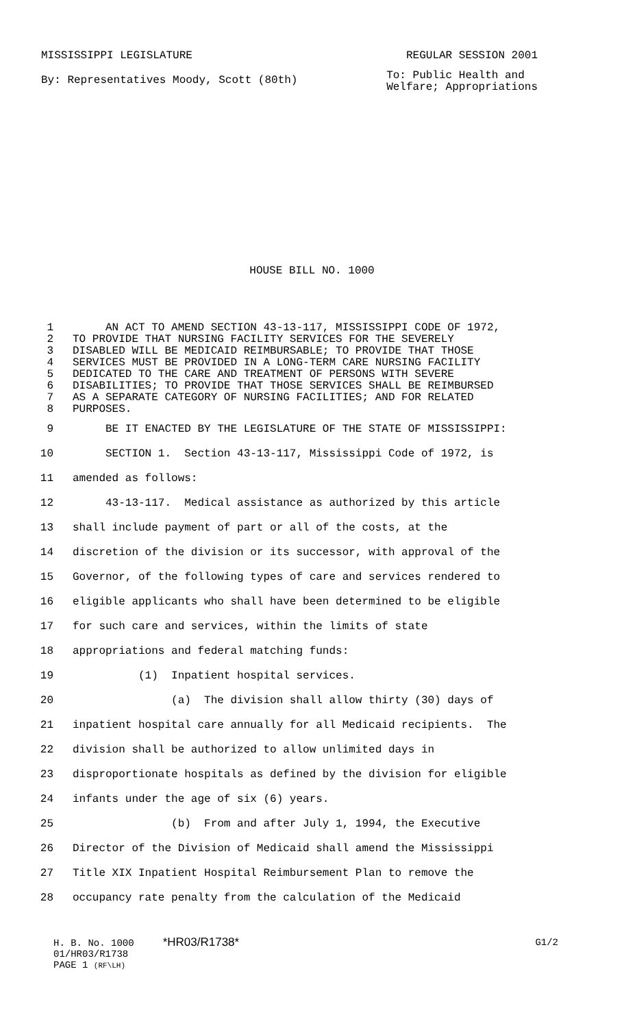MISSISSIPPI LEGISLATURE REGULAR SESSION 2001
By: Representatives Moody, Scott (80th) To: Public Health and
Welfare; Appropriations
HOUSE BILL NO. 1000
1 AN ACT TO AMEND SECTION 43-13-117, MISSISSIPPI CODE OF 1972,
2 TO PROVIDE THAT NURSING FACILITY SERVICES FOR THE SEVERELY
3 DISABLED WILL BE MEDICAID REIMBURSABLE; TO PROVIDE THAT THOSE
4 SERVICES MUST BE PROVIDED IN A LONG-TERM CARE NURSING FACILITY
5 DEDICATED TO THE CARE AND TREATMENT OF PERSONS WITH SEVERE
6 DISABILITIES; TO PROVIDE THAT THOSE SERVICES SHALL BE REIMBURSED
7 AS A SEPARATE CATEGORY OF NURSING FACILITIES; AND FOR RELATED
8 PURPOSES.
9 BE IT ENACTED BY THE LEGISLATURE OF THE STATE OF MISSISSIPPI:
10 SECTION 1. Section 43-13-117, Mississippi Code of 1972, is
11 amended as follows:
12 43-13-117. Medical assistance as authorized by this article
13 shall include payment of part or all of the costs, at the
14 discretion of the division or its successor, with approval of the
15 Governor, of the following types of care and services rendered to
16 eligible applicants who shall have been determined to be eligible
17 for such care and services, within the limits of state
18 appropriations and federal matching funds:
19 (1) Inpatient hospital services.
20 (a) The division shall allow thirty (30) days of
21 inpatient hospital care annually for all Medicaid recipients. The
22 division shall be authorized to allow unlimited days in
23 disproportionate hospitals as defined by the division for eligible
24 infants under the age of six (6) years.
25 (b) From and after July 1, 1994, the Executive
26 Director of the Division of Medicaid shall amend the Mississippi
27 Title XIX Inpatient Hospital Reimbursement Plan to remove the
28 occupancy rate penalty from the calculation of the Medicaid
H. B. No. 1000 *HR03/R1738* G1/2
01/HR03/R1738
PAGE 1 (RF\LH)